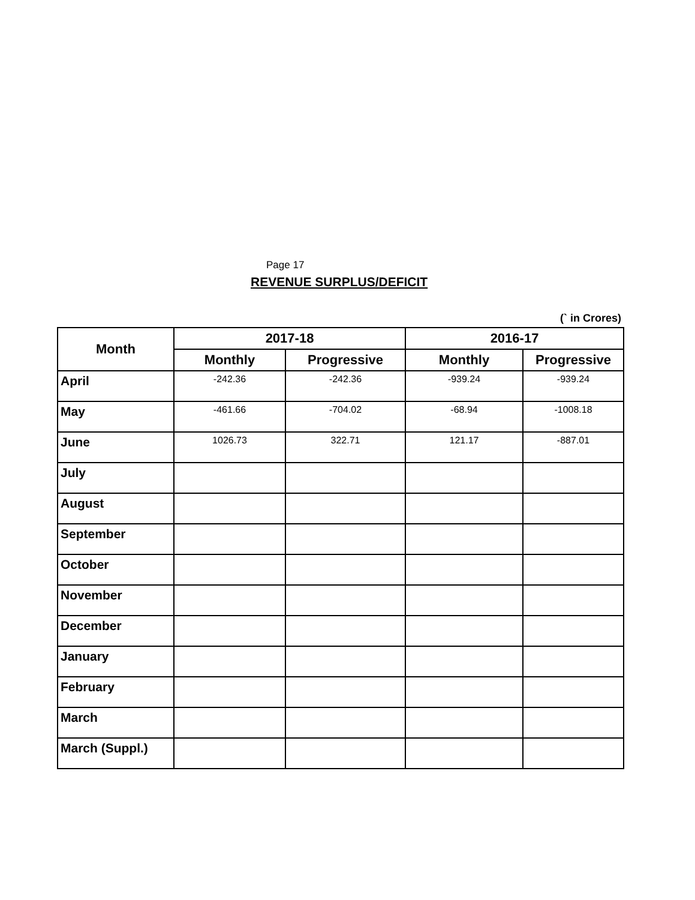Page 17
REVENUE SURPLUS/DEFICIT
(` in Crores)
| Month | 2017-18 | | 2016-17 | |
| --- | --- | --- | --- | --- |
| | Monthly | Progressive | Monthly | Progressive |
| April | -242.36 | -242.36 | -939.24 | -939.24 |
| May | -461.66 | -704.02 | -68.94 | -1008.18 |
| June | 1026.73 | 322.71 | 121.17 | -887.01 |
| July | | | | |
| August | | | | |
| September | | | | |
| October | | | | |
| November | | | | |
| December | | | | |
| January | | | | |
| February | | | | |
| March | | | | |
| March (Suppl.) | | | | |